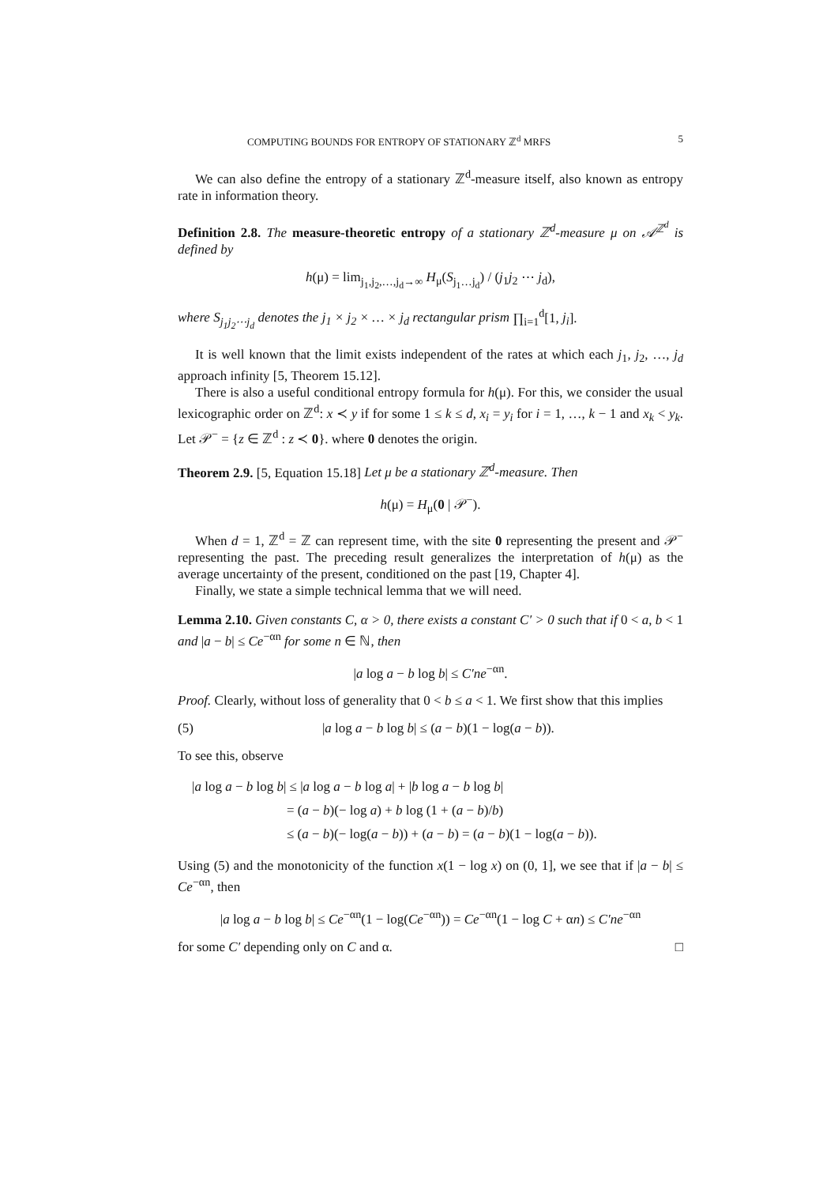COMPUTING BOUNDS FOR ENTROPY OF STATIONARY ℤ<sup>d</sup> MRFS 5
We can also define the entropy of a stationary ℤ<sup>d</sup>-measure itself, also known as entropy rate in information theory.
Definition 2.8. The measure-theoretic entropy of a stationary ℤ<sup>d</sup>-measure μ on 𝒜<sup>ℤ<sup>d</sup></sup> is defined by
h(μ) = lim<sub>j<sub>1</sub>,j<sub>2</sub>,…,j<sub>d</sub>→∞</sub> H<sub>μ</sub>(S<sub>j<sub>1</sub>…j<sub>d</sub></sub>) / (j<sub>1</sub>j<sub>2</sub> ⋯ j<sub>d</sub>),
where S<sub>j<sub>1</sub>j<sub>2</sub>⋯j<sub>d</sub></sub> denotes the j<sub>1</sub> × j<sub>2</sub> × … × j<sub>d</sub> rectangular prism ∏<sub>i=1</sub><sup>d</sup>[1, j<sub>i</sub>].
It is well known that the limit exists independent of the rates at which each j<sub>1</sub>, j<sub>2</sub>, …, j<sub>d</sub> approach infinity [5, Theorem 15.12].
There is also a useful conditional entropy formula for h(μ). For this, we consider the usual lexicographic order on ℤ<sup>d</sup>: x ≺ y if for some 1 ≤ k ≤ d, x<sub>i</sub> = y<sub>i</sub> for i = 1, …, k − 1 and x<sub>k</sub> < y<sub>k</sub>. Let 𝒫<sup>−</sup> = {z ∈ ℤ<sup>d</sup> : z ≺ 0}. where 0 denotes the origin.
Theorem 2.9. [5, Equation 15.18] Let μ be a stationary ℤ<sup>d</sup>-measure. Then
h(μ) = H<sub>μ</sub>(0 | 𝒫<sup>−</sup>).
When d = 1, ℤ<sup>d</sup> = ℤ can represent time, with the site 0 representing the present and 𝒫<sup>−</sup> representing the past. The preceding result generalizes the interpretation of h(μ) as the average uncertainty of the present, conditioned on the past [19, Chapter 4].
Finally, we state a simple technical lemma that we will need.
Lemma 2.10. Given constants C, α > 0, there exists a constant C′ > 0 such that if 0 < a, b < 1 and |a − b| ≤ Ce<sup>−αn</sup> for some n ∈ ℕ, then
|a log a − b log b| ≤ C′ne<sup>−αn</sup>.
Proof. Clearly, without loss of generality that 0 < b ≤ a < 1. We first show that this implies
(5) |a log a − b log b| ≤ (a − b)(1 − log(a − b)).
To see this, observe
|a log a − b log b| ≤ |a log a − b log a| + |b log a − b log b|
= (a − b)(− log a) + b log (1 + (a − b)/b)
≤ (a − b)(− log(a − b)) + (a − b) = (a − b)(1 − log(a − b)).
Using (5) and the monotonicity of the function x(1 − log x) on (0, 1], we see that if |a − b| ≤ Ce<sup>−αn</sup>, then
|a log a − b log b| ≤ Ce<sup>−αn</sup>(1 − log(Ce<sup>−αn</sup>)) = Ce<sup>−αn</sup>(1 − log C + αn) ≤ C′ne<sup>−αn</sup>
for some C′ depending only on C and α. □